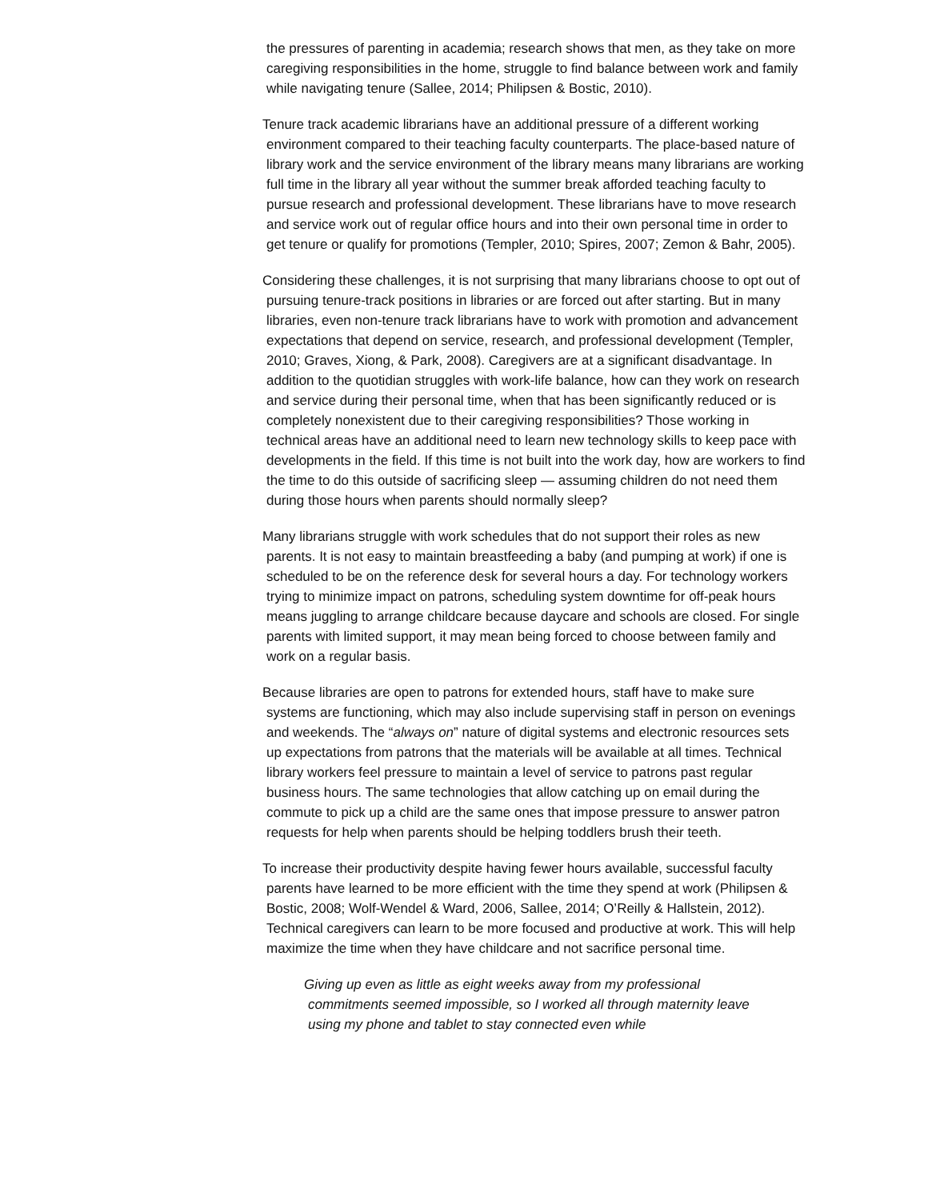the pressures of parenting in academia; research shows that men, as they take on more caregiving responsibilities in the home, struggle to find balance between work and family while navigating tenure (Sallee, 2014; Philipsen & Bostic, 2010).
Tenure track academic librarians have an additional pressure of a different working environment compared to their teaching faculty counterparts. The place-based nature of library work and the service environment of the library means many librarians are working full time in the library all year without the summer break afforded teaching faculty to pursue research and professional development. These librarians have to move research and service work out of regular office hours and into their own personal time in order to get tenure or qualify for promotions (Templer, 2010; Spires, 2007; Zemon & Bahr, 2005).
Considering these challenges, it is not surprising that many librarians choose to opt out of pursuing tenure-track positions in libraries or are forced out after starting. But in many libraries, even non-tenure track librarians have to work with promotion and advancement expectations that depend on service, research, and professional development (Templer, 2010; Graves, Xiong, & Park, 2008). Caregivers are at a significant disadvantage. In addition to the quotidian struggles with work-life balance, how can they work on research and service during their personal time, when that has been significantly reduced or is completely nonexistent due to their caregiving responsibilities? Those working in technical areas have an additional need to learn new technology skills to keep pace with developments in the field. If this time is not built into the work day, how are workers to find the time to do this outside of sacrificing sleep — assuming children do not need them during those hours when parents should normally sleep?
Many librarians struggle with work schedules that do not support their roles as new parents. It is not easy to maintain breastfeeding a baby (and pumping at work) if one is scheduled to be on the reference desk for several hours a day. For technology workers trying to minimize impact on patrons, scheduling system downtime for off-peak hours means juggling to arrange childcare because daycare and schools are closed. For single parents with limited support, it may mean being forced to choose between family and work on a regular basis.
Because libraries are open to patrons for extended hours, staff have to make sure systems are functioning, which may also include supervising staff in person on evenings and weekends. The “always on” nature of digital systems and electronic resources sets up expectations from patrons that the materials will be available at all times. Technical library workers feel pressure to maintain a level of service to patrons past regular business hours. The same technologies that allow catching up on email during the commute to pick up a child are the same ones that impose pressure to answer patron requests for help when parents should be helping toddlers brush their teeth.
To increase their productivity despite having fewer hours available, successful faculty parents have learned to be more efficient with the time they spend at work (Philipsen & Bostic, 2008; Wolf-Wendel & Ward, 2006, Sallee, 2014; O’Reilly & Hallstein, 2012). Technical caregivers can learn to be more focused and productive at work. This will help maximize the time when they have childcare and not sacrifice personal time.
Giving up even as little as eight weeks away from my professional commitments seemed impossible, so I worked all through maternity leave using my phone and tablet to stay connected even while